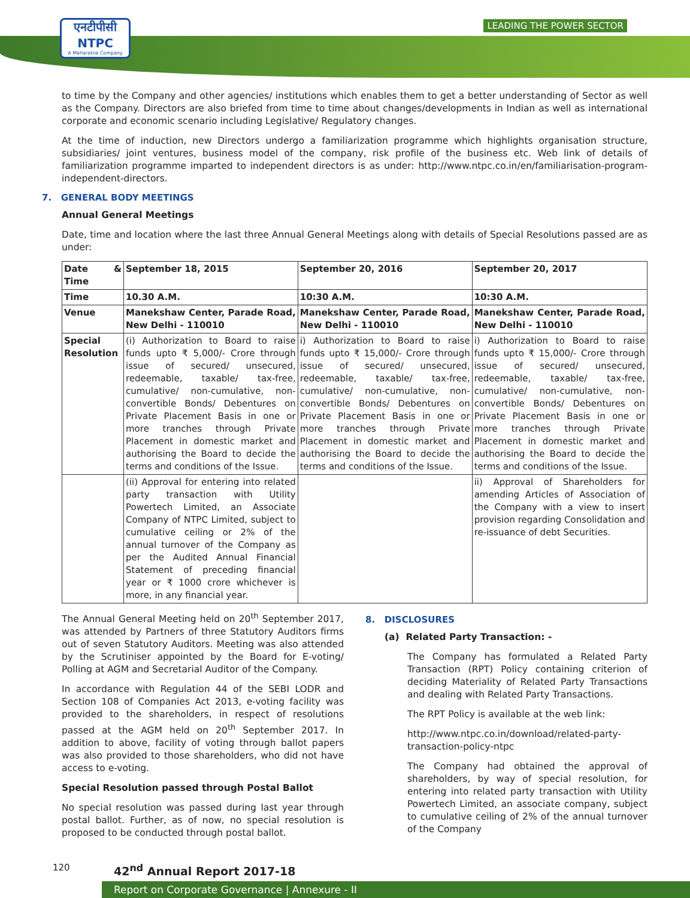एनटीपीसी
NTPC
A Maharatna Company
LEADING THE POWER SECTOR
to time by the Company and other agencies/ institutions which enables them to get a better understanding of Sector as well as the Company. Directors are also briefed from time to time about changes/developments in Indian as well as international corporate and economic scenario including Legislative/ Regulatory changes.
At the time of induction, new Directors undergo a familiarization programme which highlights organisation structure, subsidiaries/ joint ventures, business model of the company, risk profile of the business etc. Web link of details of familiarization programme imparted to independent directors is as under: http://www.ntpc.co.in/en/familiarisation-program-independent-directors.
7. GENERAL BODY MEETINGS
Annual General Meetings
Date, time and location where the last three Annual General Meetings along with details of Special Resolutions passed are as under:
| Date & Time | September 18, 2015 | September 20, 2016 | September 20, 2017 |
| Time | 10.30 A.M. | 10:30 A.M. | 10:30 A.M. |
| Venue | Manekshaw Center, Parade Road, New Delhi - 110010 | Manekshaw Center, Parade Road, New Delhi - 110010 | Manekshaw Center, Parade Road, New Delhi - 110010 |
| Special Resolution | (i) Authorization to Board to raise funds upto ₹ 5,000/- Crore through issue of secured/ unsecured, redeemable, taxable/ tax-free, cumulative/ non-cumulative, non-convertible Bonds/ Debentures on Private Placement Basis in one or more tranches through Private Placement in domestic market and authorising the Board to decide the terms and conditions of the Issue. | i) Authorization to Board to raise funds upto ₹ 15,000/- Crore through issue of secured/ unsecured, redeemable, taxable/ tax-free, cumulative/ non-cumulative, non-convertible Bonds/ Debentures on Private Placement Basis in one or more tranches through Private Placement in domestic market and authorising the Board to decide the terms and conditions of the Issue. | i) Authorization to Board to raise funds upto ₹ 15,000/- Crore through issue of secured/ unsecured, redeemable, taxable/ tax-free, cumulative/ non-cumulative, non-convertible Bonds/ Debentures on Private Placement Basis in one or more tranches through Private Placement in domestic market and authorising the Board to decide the terms and conditions of the Issue. |
| | (ii) Approval for entering into related party transaction with Utility Powertech Limited, an Associate Company of NTPC Limited, subject to cumulative ceiling or 2% of the annual turnover of the Company as per the Audited Annual Financial Statement of preceding financial year or ₹ 1000 crore whichever is more, in any financial year. | | ii) Approval of Shareholders for amending Articles of Association of the Company with a view to insert provision regarding Consolidation and re-issuance of debt Securities. |
The Annual General Meeting held on 20<sup>th</sup> September 2017, was attended by Partners of three Statutory Auditors firms out of seven Statutory Auditors. Meeting was also attended by the Scrutiniser appointed by the Board for E-voting/ Polling at AGM and Secretarial Auditor of the Company.
In accordance with Regulation 44 of the SEBI LODR and Section 108 of Companies Act 2013, e-voting facility was provided to the shareholders, in respect of resolutions passed at the AGM held on 20<sup>th</sup> September 2017. In addition to above, facility of voting through ballot papers was also provided to those shareholders, who did not have access to e-voting.
Special Resolution passed through Postal Ballot
No special resolution was passed during last year through postal ballot. Further, as of now, no special resolution is proposed to be conducted through postal ballot.
8. DISCLOSURES
(a) Related Party Transaction: -
The Company has formulated a Related Party Transaction (RPT) Policy containing criterion of deciding Materiality of Related Party Transactions and dealing with Related Party Transactions.
The RPT Policy is available at the web link:
http://www.ntpc.co.in/download/related-party-transaction-policy-ntpc
The Company had obtained the approval of shareholders, by way of special resolution, for entering into related party transaction with Utility Powertech Limited, an associate company, subject to cumulative ceiling of 2% of the annual turnover of the Company
120 42<sup>nd</sup> Annual Report 2017-18
Report on Corporate Governance | Annexure - II